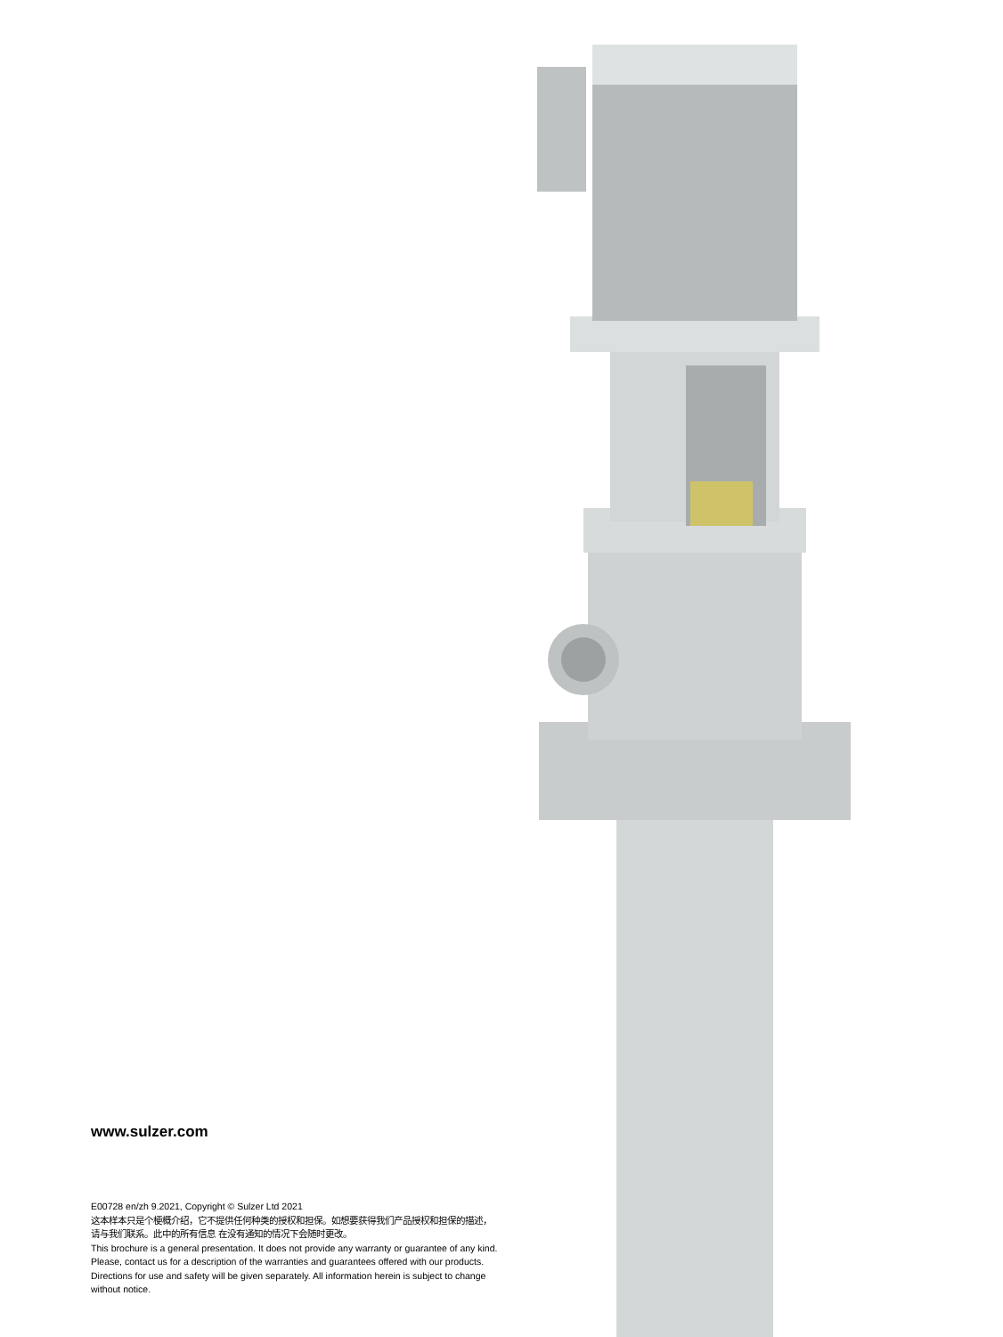www.sulzer.com
E00728 en/zh 9.2021, Copyright © Sulzer Ltd 2021
这本样本只是个梗概介绍，它不提供任何种类的授权和担保。如想要获得我们产品授权和担保的描述，
请与我们联系。此中的所有信息 在没有通知的情况下会随时更改。
This brochure is a general presentation. It does not provide any warranty or guarantee of any kind.
Please, contact us for a description of the warranties and guarantees offered with our products.
Directions for use and safety will be given separately. All information herein is subject to change
without notice.